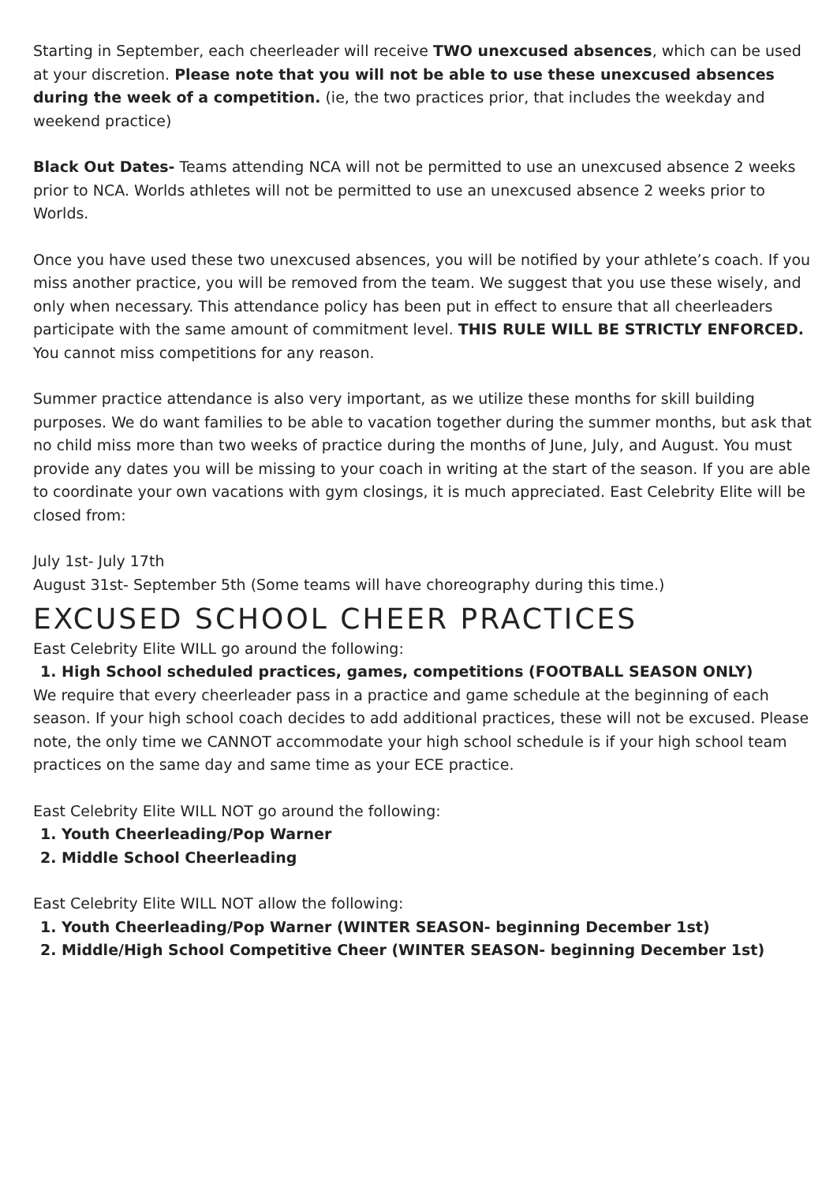Starting in September, each cheerleader will receive TWO unexcused absences, which can be used at your discretion. Please note that you will not be able to use these unexcused absences during the week of a competition. (ie, the two practices prior, that includes the weekday and weekend practice)
Black Out Dates- Teams attending NCA will not be permitted to use an unexcused absence 2 weeks prior to NCA. Worlds athletes will not be permitted to use an unexcused absence 2 weeks prior to Worlds.
Once you have used these two unexcused absences, you will be notified by your athlete’s coach. If you miss another practice, you will be removed from the team. We suggest that you use these wisely, and only when necessary. This attendance policy has been put in effect to ensure that all cheerleaders participate with the same amount of commitment level. THIS RULE WILL BE STRICTLY ENFORCED. You cannot miss competitions for any reason.
Summer practice attendance is also very important, as we utilize these months for skill building purposes. We do want families to be able to vacation together during the summer months, but ask that no child miss more than two weeks of practice during the months of June, July, and August. You must provide any dates you will be missing to your coach in writing at the start of the season. If you are able to coordinate your own vacations with gym closings, it is much appreciated. East Celebrity Elite will be closed from:
July 1st- July 17th
August 31st- September 5th (Some teams will have choreography during this time.)
EXCUSED SCHOOL CHEER PRACTICES
East Celebrity Elite WILL go around the following:
1. High School scheduled practices, games, competitions (FOOTBALL SEASON ONLY)
We require that every cheerleader pass in a practice and game schedule at the beginning of each season. If your high school coach decides to add additional practices, these will not be excused. Please note, the only time we CANNOT accommodate your high school schedule is if your high school team practices on the same day and same time as your ECE practice.
East Celebrity Elite WILL NOT go around the following:
1. Youth Cheerleading/Pop Warner
2. Middle School Cheerleading
East Celebrity Elite WILL NOT allow the following:
1. Youth Cheerleading/Pop Warner (WINTER SEASON- beginning December 1st)
2. Middle/High School Competitive Cheer (WINTER SEASON- beginning December 1st)